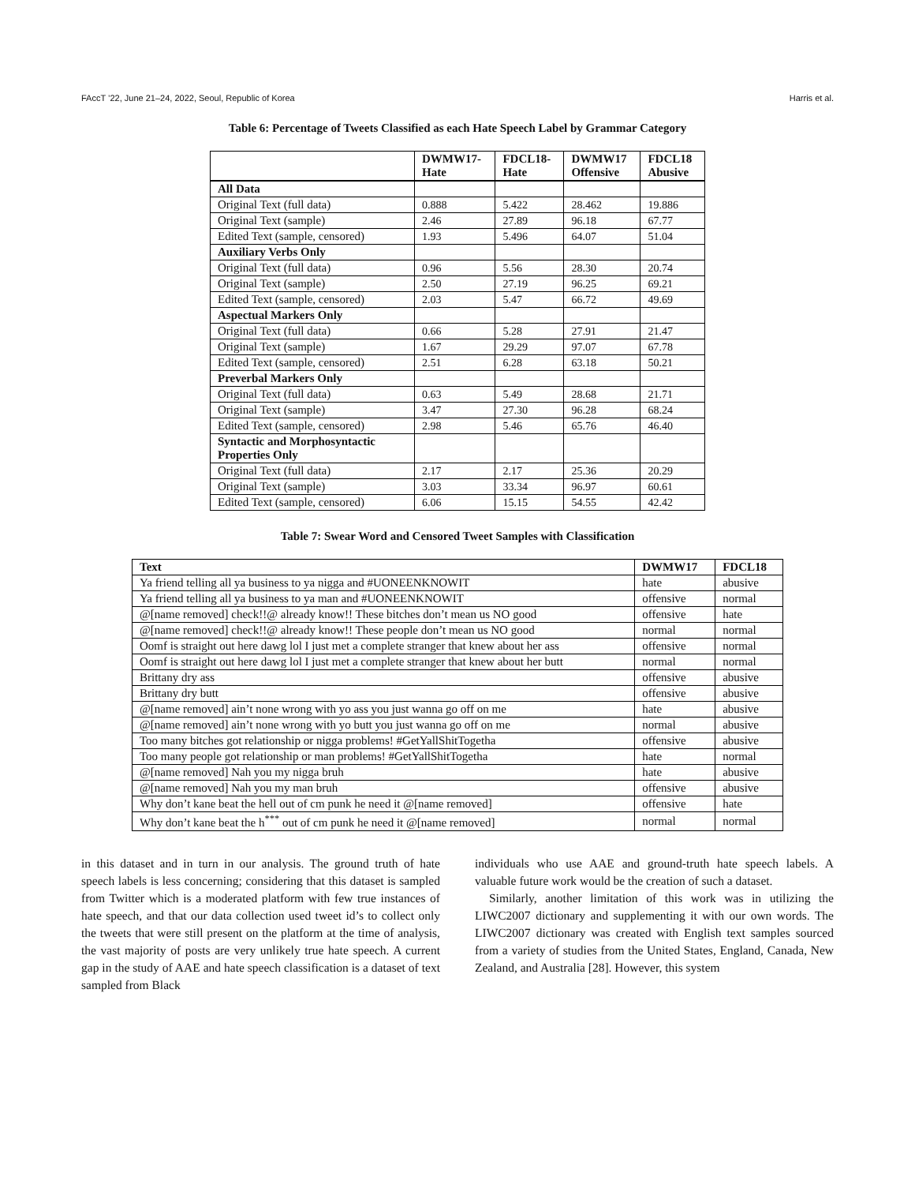FAccT ’22, June 21–24, 2022, Seoul, Republic of Korea Harris et al.
Table 6: Percentage of Tweets Classified as each Hate Speech Label by Grammar Category
| | DWMW17- Hate | FDCL18- Hate | DWMW17 Offensive | FDCL18 Abusive |
| --- | --- | --- | --- | --- |
| All Data | | | | |
| Original Text (full data) | 0.888 | 5.422 | 28.462 | 19.886 |
| Original Text (sample) | 2.46 | 27.89 | 96.18 | 67.77 |
| Edited Text (sample, censored) | 1.93 | 5.496 | 64.07 | 51.04 |
| Auxiliary Verbs Only | | | | |
| Original Text (full data) | 0.96 | 5.56 | 28.30 | 20.74 |
| Original Text (sample) | 2.50 | 27.19 | 96.25 | 69.21 |
| Edited Text (sample, censored) | 2.03 | 5.47 | 66.72 | 49.69 |
| Aspectual Markers Only | | | | |
| Original Text (full data) | 0.66 | 5.28 | 27.91 | 21.47 |
| Original Text (sample) | 1.67 | 29.29 | 97.07 | 67.78 |
| Edited Text (sample, censored) | 2.51 | 6.28 | 63.18 | 50.21 |
| Preverbal Markers Only | | | | |
| Original Text (full data) | 0.63 | 5.49 | 28.68 | 21.71 |
| Original Text (sample) | 3.47 | 27.30 | 96.28 | 68.24 |
| Edited Text (sample, censored) | 2.98 | 5.46 | 65.76 | 46.40 |
| Syntactic and Morphosyntactic Properties Only | | | | |
| Original Text (full data) | 2.17 | 2.17 | 25.36 | 20.29 |
| Original Text (sample) | 3.03 | 33.34 | 96.97 | 60.61 |
| Edited Text (sample, censored) | 6.06 | 15.15 | 54.55 | 42.42 |
Table 7: Swear Word and Censored Tweet Samples with Classification
| Text | DWMW17 | FDCL18 |
| --- | --- | --- |
| Ya friend telling all ya business to ya nigga and #UONEENKNOWIT | hate | abusive |
| Ya friend telling all ya business to ya man and #UONEENKNOWIT | offensive | normal |
| @[name removed] check!!@ already know!! These bitches don’t mean us NO good | offensive | hate |
| @[name removed] check!!@ already know!! These people don’t mean us NO good | normal | normal |
| Oomf is straight out here dawg lol I just met a complete stranger that knew about her ass | offensive | normal |
| Oomf is straight out here dawg lol I just met a complete stranger that knew about her butt | normal | normal |
| Brittany dry ass | offensive | abusive |
| Brittany dry butt | offensive | abusive |
| @[name removed] ain’t none wrong with yo ass you just wanna go off on me | hate | abusive |
| @[name removed] ain’t none wrong with yo butt you just wanna go off on me | normal | abusive |
| Too many bitches got relationship or nigga problems! #GetYallShitTogetha | offensive | abusive |
| Too many people got relationship or man problems! #GetYallShitTogetha | hate | normal |
| @[name removed] Nah you my nigga bruh | hate | abusive |
| @[name removed] Nah you my man bruh | offensive | abusive |
| Why don’t kane beat the hell out of cm punk he need it @[name removed] | offensive | hate |
| Why don’t kane beat the h<sup>***</sup> out of cm punk he need it @[name removed] | normal | normal |
in this dataset and in turn in our analysis. The ground truth of hate speech labels is less concerning; considering that this dataset is sampled from Twitter which is a moderated platform with few true instances of hate speech, and that our data collection used tweet id’s to collect only the tweets that were still present on the platform at the time of analysis, the vast majority of posts are very unlikely true hate speech. A current gap in the study of AAE and hate speech classification is a dataset of text sampled from Black
individuals who use AAE and ground-truth hate speech labels. A valuable future work would be the creation of such a dataset.
Similarly, another limitation of this work was in utilizing the LIWC2007 dictionary and supplementing it with our own words. The LIWC2007 dictionary was created with English text samples sourced from a variety of studies from the United States, England, Canada, New Zealand, and Australia [28]. However, this system